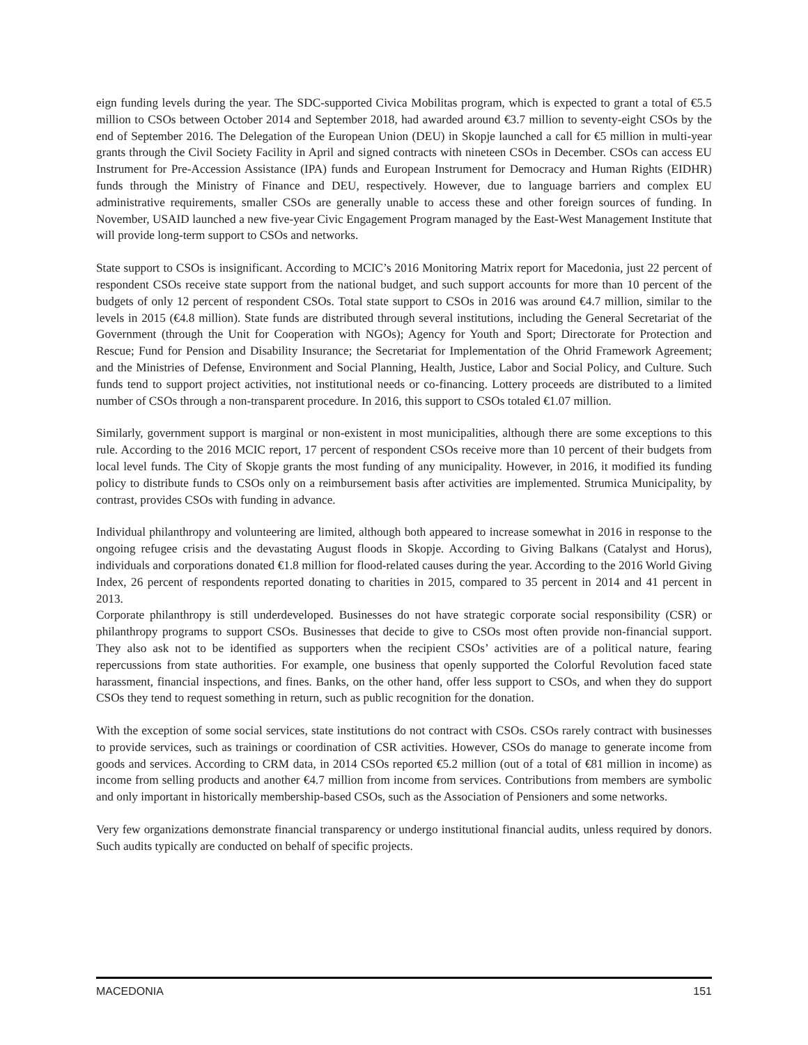eign funding levels during the year. The SDC-supported Civica Mobilitas program, which is expected to grant a total of €5.5 million to CSOs between October 2014 and September 2018, had awarded around €3.7 million to seventy-eight CSOs by the end of September 2016. The Delegation of the European Union (DEU) in Skopje launched a call for €5 million in multi-year grants through the Civil Society Facility in April and signed contracts with nineteen CSOs in December. CSOs can access EU Instrument for Pre-Accession Assistance (IPA) funds and European Instrument for Democracy and Human Rights (EIDHR) funds through the Ministry of Finance and DEU, respectively. However, due to language barriers and complex EU administrative requirements, smaller CSOs are generally unable to access these and other foreign sources of funding. In November, USAID launched a new five-year Civic Engagement Program managed by the East-West Management Institute that will provide long-term support to CSOs and networks.
State support to CSOs is insignificant. According to MCIC’s 2016 Monitoring Matrix report for Macedonia, just 22 percent of respondent CSOs receive state support from the national budget, and such support accounts for more than 10 percent of the budgets of only 12 percent of respondent CSOs. Total state support to CSOs in 2016 was around €4.7 million, similar to the levels in 2015 (€4.8 million). State funds are distributed through several institutions, including the General Secretariat of the Government (through the Unit for Cooperation with NGOs); Agency for Youth and Sport; Directorate for Protection and Rescue; Fund for Pension and Disability Insurance; the Secretariat for Implementation of the Ohrid Framework Agreement; and the Ministries of Defense, Environment and Social Planning, Health, Justice, Labor and Social Policy, and Culture. Such funds tend to support project activities, not institutional needs or co-financing. Lottery proceeds are distributed to a limited number of CSOs through a non-transparent procedure. In 2016, this support to CSOs totaled €1.07 million.
Similarly, government support is marginal or non-existent in most municipalities, although there are some exceptions to this rule. According to the 2016 MCIC report, 17 percent of respondent CSOs receive more than 10 percent of their budgets from local level funds. The City of Skopje grants the most funding of any municipality. However, in 2016, it modified its funding policy to distribute funds to CSOs only on a reimbursement basis after activities are implemented. Strumica Municipality, by contrast, provides CSOs with funding in advance.
Individual philanthropy and volunteering are limited, although both appeared to increase somewhat in 2016 in response to the ongoing refugee crisis and the devastating August floods in Skopje. According to Giving Balkans (Catalyst and Horus), individuals and corporations donated €1.8 million for flood-related causes during the year. According to the 2016 World Giving Index, 26 percent of respondents reported donating to charities in 2015, compared to 35 percent in 2014 and 41 percent in 2013.
Corporate philanthropy is still underdeveloped. Businesses do not have strategic corporate social responsibility (CSR) or philanthropy programs to support CSOs. Businesses that decide to give to CSOs most often provide non-financial support. They also ask not to be identified as supporters when the recipient CSOs’ activities are of a political nature, fearing repercussions from state authorities. For example, one business that openly supported the Colorful Revolution faced state harassment, financial inspections, and fines. Banks, on the other hand, offer less support to CSOs, and when they do support CSOs they tend to request something in return, such as public recognition for the donation.
With the exception of some social services, state institutions do not contract with CSOs. CSOs rarely contract with businesses to provide services, such as trainings or coordination of CSR activities. However, CSOs do manage to generate income from goods and services. According to CRM data, in 2014 CSOs reported €5.2 million (out of a total of €81 million in income) as income from selling products and another €4.7 million from income from services. Contributions from members are symbolic and only important in historically membership-based CSOs, such as the Association of Pensioners and some networks.
Very few organizations demonstrate financial transparency or undergo institutional financial audits, unless required by donors. Such audits typically are conducted on behalf of specific projects.
MACEDONIA 151